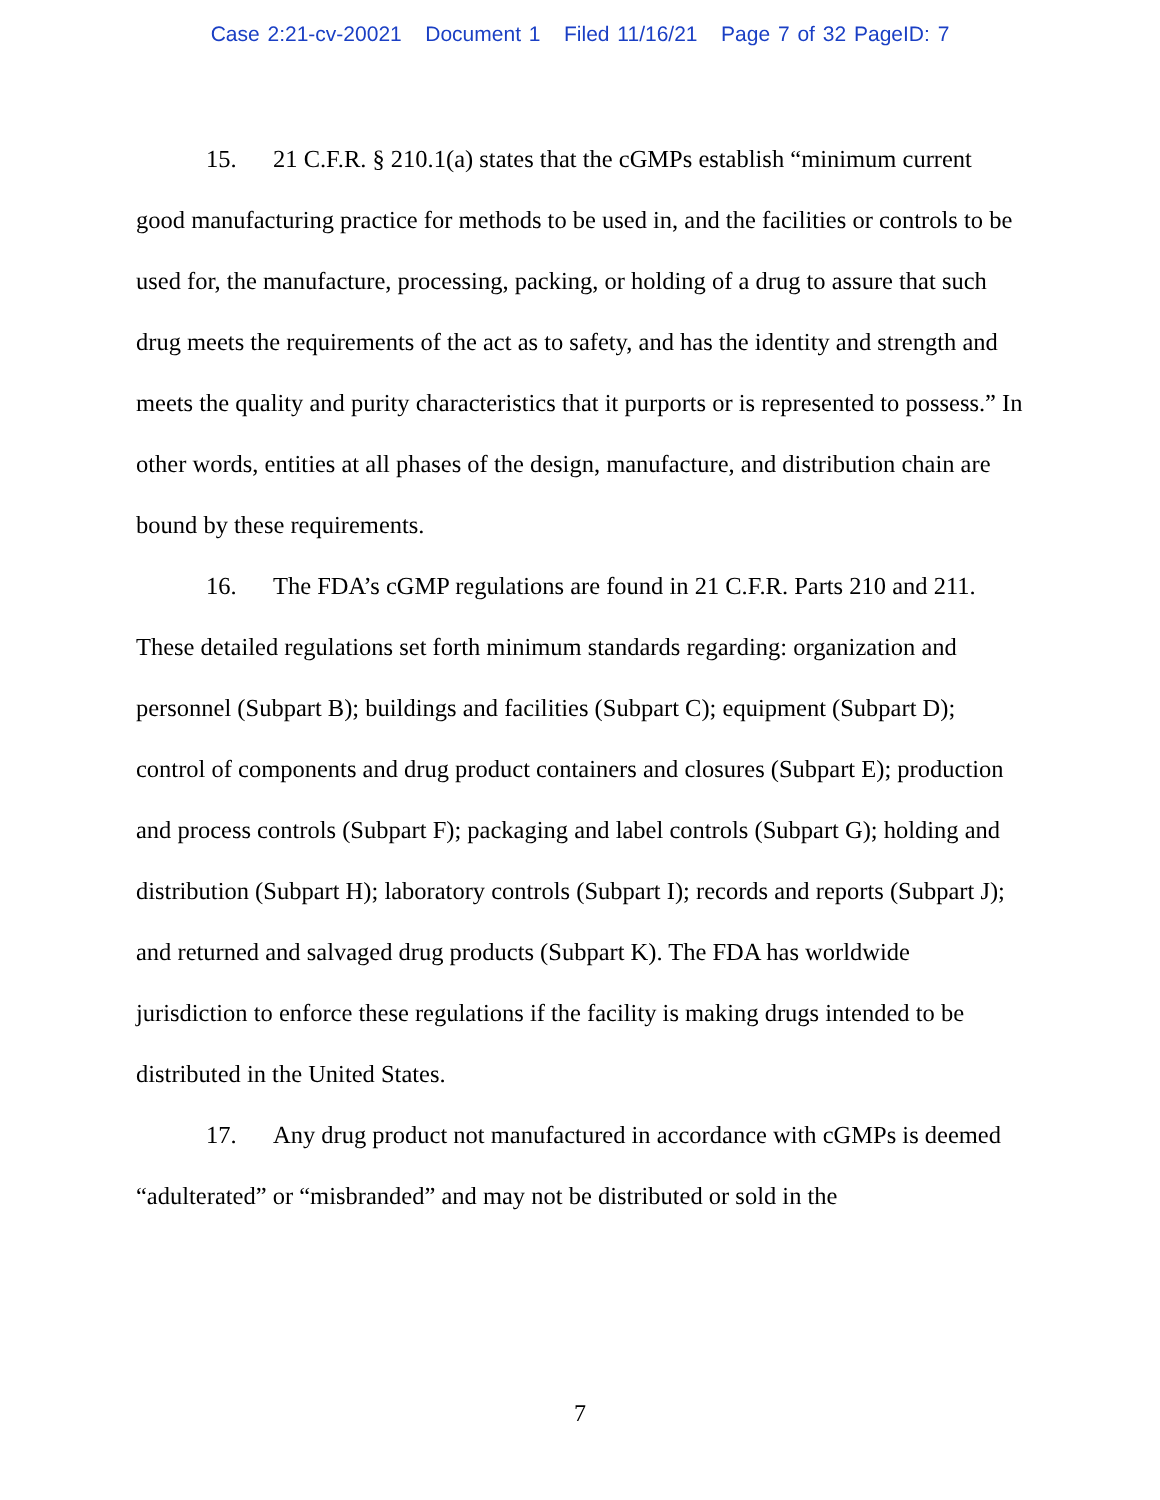Case 2:21-cv-20021 Document 1 Filed 11/16/21 Page 7 of 32 PageID: 7
15. 21 C.F.R. § 210.1(a) states that the cGMPs establish “minimum current good manufacturing practice for methods to be used in, and the facilities or controls to be used for, the manufacture, processing, packing, or holding of a drug to assure that such drug meets the requirements of the act as to safety, and has the identity and strength and meets the quality and purity characteristics that it purports or is represented to possess.” In other words, entities at all phases of the design, manufacture, and distribution chain are bound by these requirements.
16. The FDA’s cGMP regulations are found in 21 C.F.R. Parts 210 and 211. These detailed regulations set forth minimum standards regarding: organization and personnel (Subpart B); buildings and facilities (Subpart C); equipment (Subpart D); control of components and drug product containers and closures (Subpart E); production and process controls (Subpart F); packaging and label controls (Subpart G); holding and distribution (Subpart H); laboratory controls (Subpart I); records and reports (Subpart J); and returned and salvaged drug products (Subpart K). The FDA has worldwide jurisdiction to enforce these regulations if the facility is making drugs intended to be distributed in the United States.
17. Any drug product not manufactured in accordance with cGMPs is deemed “adulterated” or “misbranded” and may not be distributed or sold in the
7